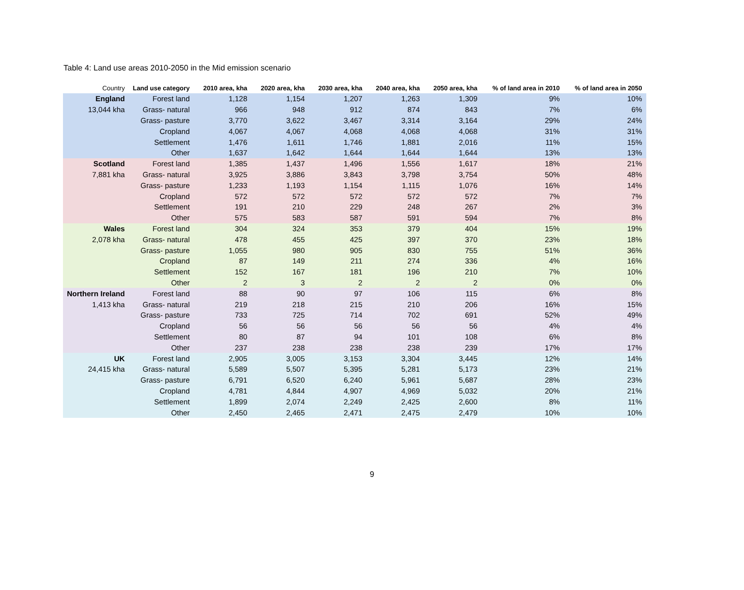Table 4: Land use areas 2010-2050 in the Mid emission scenario
| Country | Land use category | 2010 area, kha | 2020 area, kha | 2030 area, kha | 2040 area, kha | 2050 area, kha | % of land area in 2010 | % of land area in 2050 |
| --- | --- | --- | --- | --- | --- | --- | --- | --- |
| England | Forest land | 1,128 | 1,154 | 1,207 | 1,263 | 1,309 | 9% | 10% |
| 13,044 kha | Grass- natural | 966 | 948 | 912 | 874 | 843 | 7% | 6% |
| | Grass- pasture | 3,770 | 3,622 | 3,467 | 3,314 | 3,164 | 29% | 24% |
| | Cropland | 4,067 | 4,067 | 4,068 | 4,068 | 4,068 | 31% | 31% |
| | Settlement | 1,476 | 1,611 | 1,746 | 1,881 | 2,016 | 11% | 15% |
| | Other | 1,637 | 1,642 | 1,644 | 1,644 | 1,644 | 13% | 13% |
| Scotland | Forest land | 1,385 | 1,437 | 1,496 | 1,556 | 1,617 | 18% | 21% |
| 7,881 kha | Grass- natural | 3,925 | 3,886 | 3,843 | 3,798 | 3,754 | 50% | 48% |
| | Grass- pasture | 1,233 | 1,193 | 1,154 | 1,115 | 1,076 | 16% | 14% |
| | Cropland | 572 | 572 | 572 | 572 | 572 | 7% | 7% |
| | Settlement | 191 | 210 | 229 | 248 | 267 | 2% | 3% |
| | Other | 575 | 583 | 587 | 591 | 594 | 7% | 8% |
| Wales | Forest land | 304 | 324 | 353 | 379 | 404 | 15% | 19% |
| 2,078 kha | Grass- natural | 478 | 455 | 425 | 397 | 370 | 23% | 18% |
| | Grass- pasture | 1,055 | 980 | 905 | 830 | 755 | 51% | 36% |
| | Cropland | 87 | 149 | 211 | 274 | 336 | 4% | 16% |
| | Settlement | 152 | 167 | 181 | 196 | 210 | 7% | 10% |
| | Other | 2 | 3 | 2 | 2 | 2 | 0% | 0% |
| Northern Ireland | Forest land | 88 | 90 | 97 | 106 | 115 | 6% | 8% |
| 1,413 kha | Grass- natural | 219 | 218 | 215 | 210 | 206 | 16% | 15% |
| | Grass- pasture | 733 | 725 | 714 | 702 | 691 | 52% | 49% |
| | Cropland | 56 | 56 | 56 | 56 | 56 | 4% | 4% |
| | Settlement | 80 | 87 | 94 | 101 | 108 | 6% | 8% |
| | Other | 237 | 238 | 238 | 238 | 239 | 17% | 17% |
| UK | Forest land | 2,905 | 3,005 | 3,153 | 3,304 | 3,445 | 12% | 14% |
| 24,415 kha | Grass- natural | 5,589 | 5,507 | 5,395 | 5,281 | 5,173 | 23% | 21% |
| | Grass- pasture | 6,791 | 6,520 | 6,240 | 5,961 | 5,687 | 28% | 23% |
| | Cropland | 4,781 | 4,844 | 4,907 | 4,969 | 5,032 | 20% | 21% |
| | Settlement | 1,899 | 2,074 | 2,249 | 2,425 | 2,600 | 8% | 11% |
| | Other | 2,450 | 2,465 | 2,471 | 2,475 | 2,479 | 10% | 10% |
9